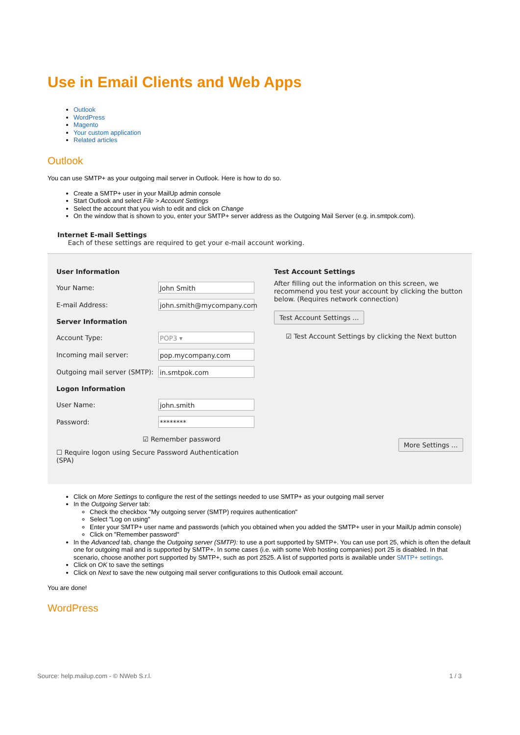Use in Email Clients and Web Apps
Outlook
WordPress
Magento
Your custom application
Related articles
Outlook
You can use SMTP+ as your outgoing mail server in Outlook. Here is how to do so.
Create a SMTP+ user in your MailUp admin console
Start Outlook and select File > Account Settings
Select the account that you wish to edit and click on Change
On the window that is shown to you, enter your SMTP+ server address as the Outgoing Mail Server (e.g. in.smtpok.com).
Internet E-mail Settings
Each of these settings are required to get your e-mail account working.
User Information
Your Name:
John Smith
E-mail Address:
john.smith@mycompany.com
Server Information
Account Type:
POP3 ▾
Incoming mail server:
pop.mycompany.com
Outgoing mail server (SMTP):
in.smtpok.com
Logon Information
User Name:
john.smith
Password:
********
☑ Remember password
☐ Require logon using Secure Password Authentication (SPA)
Test Account Settings
After filling out the information on this screen, we recommend you test your account by clicking the button below. (Requires network connection)
Test Account Settings ...
☑ Test Account Settings by clicking the Next button
More Settings ...
Click on More Settings to configure the rest of the settings needed to use SMTP+ as your outgoing mail server
In the Outgoing Server tab:
Check the checkbox "My outgoing server (SMTP) requires authentication"
Select "Log on using"
Enter your SMTP+ user name and passwords (which you obtained when you added the SMTP+ user in your MailUp admin console)
Click on "Remember password"
In the Advanced tab, change the Outgoing server (SMTP): to use a port supported by SMTP+. You can use port 25, which is often the default one for outgoing mail and is supported by SMTP+. In some cases (i.e. with some Web hosting companies) port 25 is disabled. In that scenario, choose another port supported by SMTP+, such as port 2525. A list of supported ports is available under SMTP+ settings.
Click on OK to save the settings
Click on Next to save the new outgoing mail server configurations to this Outlook email account.
You are done!
WordPress
Source: help.mailup.com - © NWeb S.r.l. 1 / 3